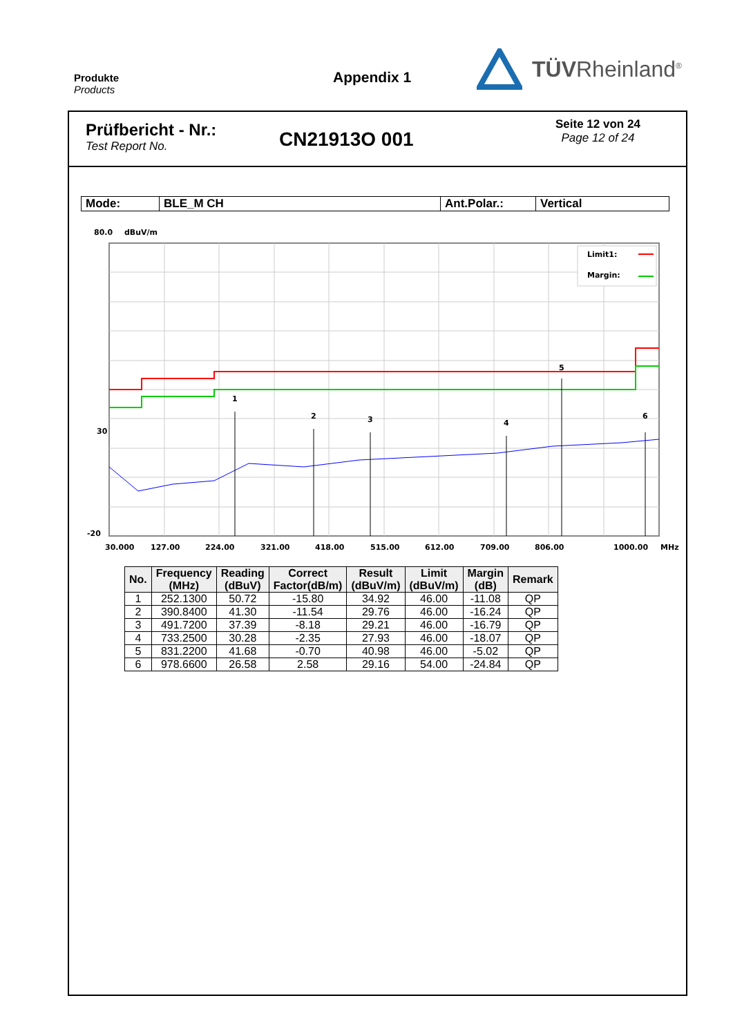Produkte
Products
Appendix 1
TÜVRheinland<sup>®</sup>
Prüfbericht - Nr.:
Test Report No.
CN21913O 001
Seite 12 von 24
Page 12 of 24
| Mode: | BLE_M CH | Ant.Polar.: | Vertical |
80.0
dBuV/m
1
2
3
4
5
6
Limit1:
Margin:
30
-20
30.000
127.00
224.00
321.00
418.00
515.00
612.00
709.00
806.00
1000.00
MHz
| No. | Frequency (MHz) | Reading (dBuV) | Correct Factor(dB/m) | Result (dBuV/m) | Limit (dBuV/m) | Margin (dB) | Remark |
| --- | --- | --- | --- | --- | --- | --- | --- |
| 1 | 252.1300 | 50.72 | -15.80 | 34.92 | 46.00 | -11.08 | QP |
| 2 | 390.8400 | 41.30 | -11.54 | 29.76 | 46.00 | -16.24 | QP |
| 3 | 491.7200 | 37.39 | -8.18 | 29.21 | 46.00 | -16.79 | QP |
| 4 | 733.2500 | 30.28 | -2.35 | 27.93 | 46.00 | -18.07 | QP |
| 5 | 831.2200 | 41.68 | -0.70 | 40.98 | 46.00 | -5.02 | QP |
| 6 | 978.6600 | 26.58 | 2.58 | 29.16 | 54.00 | -24.84 | QP |